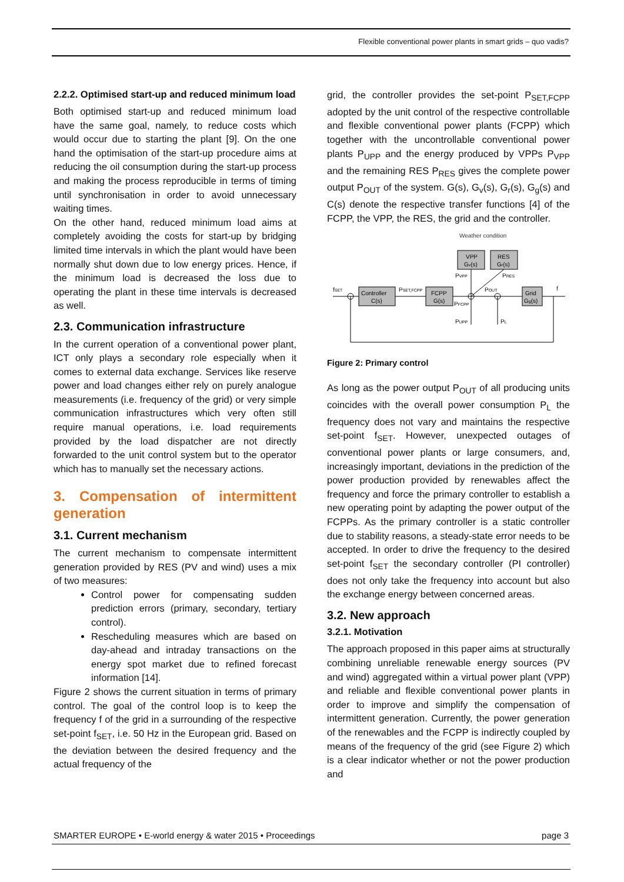Flexible conventional power plants in smart grids – quo vadis?
2.2.2. Optimised start-up and reduced minimum load
Both optimised start-up and reduced minimum load have the same goal, namely, to reduce costs which would occur due to starting the plant [9]. On the one hand the optimisation of the start-up procedure aims at reducing the oil consumption during the start-up process and making the process reproducible in terms of timing until synchronisation in order to avoid unnecessary waiting times.
On the other hand, reduced minimum load aims at completely avoiding the costs for start-up by bridging limited time intervals in which the plant would have been normally shut down due to low energy prices. Hence, if the minimum load is decreased the loss due to operating the plant in these time intervals is decreased as well.
2.3. Communication infrastructure
In the current operation of a conventional power plant, ICT only plays a secondary role especially when it comes to external data exchange. Services like reserve power and load changes either rely on purely analogue measurements (i.e. frequency of the grid) or very simple communication infrastructures which very often still require manual operations, i.e. load requirements provided by the load dispatcher are not directly forwarded to the unit control system but to the operator which has to manually set the necessary actions.
3. Compensation of intermittent generation
3.1. Current mechanism
The current mechanism to compensate intermittent generation provided by RES (PV and wind) uses a mix of two measures:
Control power for compensating sudden prediction errors (primary, secondary, tertiary control).
Rescheduling measures which are based on day-ahead and intraday transactions on the energy spot market due to refined forecast information [14].
Figure 2 shows the current situation in terms of primary control. The goal of the control loop is to keep the frequency f of the grid in a surrounding of the respective set-point f<sub>SET</sub>, i.e. 50 Hz in the European grid. Based on the deviation between the desired frequency and the actual frequency of the
grid, the controller provides the set-point P<sub>SET,FCPP</sub> adopted by the unit control of the respective controllable and flexible conventional power plants (FCPP) which together with the uncontrollable conventional power plants P<sub>UPP</sub> and the energy produced by VPPs P<sub>VPP</sub> and the remaining RES P<sub>RES</sub> gives the complete power output P<sub>OUT</sub> of the system. G(s), G<sub>v</sub>(s), G<sub>r</sub>(s), G<sub>g</sub>(s) and C(s) denote the respective transfer functions [4] of the FCPP, the VPP, the RES, the grid and the controller.
Weather condition
VPP
Gv(s)
RES
Gr(s)
Controller
C(s)
FCPP
G(s)
Grid
Gg(s)
fSET
PSET,FCPP
PVPP
PRES
POUT
PFCPP
f
PUPP
PL
Figure 2: Primary control
As long as the power output P<sub>OUT</sub> of all producing units coincides with the overall power consumption P<sub>L</sub> the frequency does not vary and maintains the respective set-point f<sub>SET</sub>. However, unexpected outages of conventional power plants or large consumers, and, increasingly important, deviations in the prediction of the power production provided by renewables affect the frequency and force the primary controller to establish a new operating point by adapting the power output of the FCPPs. As the primary controller is a static controller due to stability reasons, a steady-state error needs to be accepted. In order to drive the frequency to the desired set-point f<sub>SET</sub> the secondary controller (PI controller) does not only take the frequency into account but also the exchange energy between concerned areas.
3.2. New approach
3.2.1. Motivation
The approach proposed in this paper aims at structurally combining unreliable renewable energy sources (PV and wind) aggregated within a virtual power plant (VPP) and reliable and flexible conventional power plants in order to improve and simplify the compensation of intermittent generation. Currently, the power generation of the renewables and the FCPP is indirectly coupled by means of the frequency of the grid (see Figure 2) which is a clear indicator whether or not the power production and
SMARTER EUROPE • E-world energy & water 2015 • Proceedings page 3